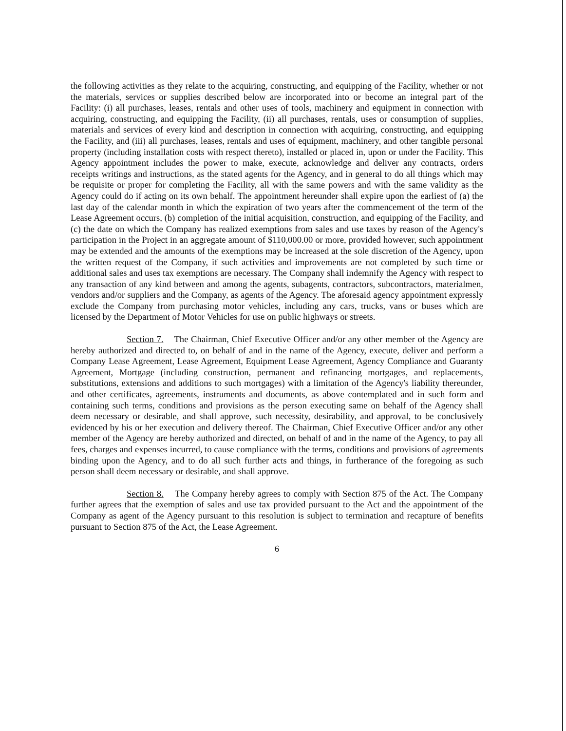the following activities as they relate to the acquiring, constructing, and equipping of the Facility, whether or not the materials, services or supplies described below are incorporated into or become an integral part of the Facility: (i) all purchases, leases, rentals and other uses of tools, machinery and equipment in connection with acquiring, constructing, and equipping the Facility, (ii) all purchases, rentals, uses or consumption of supplies, materials and services of every kind and description in connection with acquiring, constructing, and equipping the Facility, and (iii) all purchases, leases, rentals and uses of equipment, machinery, and other tangible personal property (including installation costs with respect thereto), installed or placed in, upon or under the Facility. This Agency appointment includes the power to make, execute, acknowledge and deliver any contracts, orders receipts writings and instructions, as the stated agents for the Agency, and in general to do all things which may be requisite or proper for completing the Facility, all with the same powers and with the same validity as the Agency could do if acting on its own behalf. The appointment hereunder shall expire upon the earliest of (a) the last day of the calendar month in which the expiration of two years after the commencement of the term of the Lease Agreement occurs, (b) completion of the initial acquisition, construction, and equipping of the Facility, and (c) the date on which the Company has realized exemptions from sales and use taxes by reason of the Agency's participation in the Project in an aggregate amount of $110,000.00 or more, provided however, such appointment may be extended and the amounts of the exemptions may be increased at the sole discretion of the Agency, upon the written request of the Company, if such activities and improvements are not completed by such time or additional sales and uses tax exemptions are necessary. The Company shall indemnify the Agency with respect to any transaction of any kind between and among the agents, subagents, contractors, subcontractors, materialmen, vendors and/or suppliers and the Company, as agents of the Agency. The aforesaid agency appointment expressly exclude the Company from purchasing motor vehicles, including any cars, trucks, vans or buses which are licensed by the Department of Motor Vehicles for use on public highways or streets.
Section 7. The Chairman, Chief Executive Officer and/or any other member of the Agency are hereby authorized and directed to, on behalf of and in the name of the Agency, execute, deliver and perform a Company Lease Agreement, Lease Agreement, Equipment Lease Agreement, Agency Compliance and Guaranty Agreement, Mortgage (including construction, permanent and refinancing mortgages, and replacements, substitutions, extensions and additions to such mortgages) with a limitation of the Agency's liability thereunder, and other certificates, agreements, instruments and documents, as above contemplated and in such form and containing such terms, conditions and provisions as the person executing same on behalf of the Agency shall deem necessary or desirable, and shall approve, such necessity, desirability, and approval, to be conclusively evidenced by his or her execution and delivery thereof. The Chairman, Chief Executive Officer and/or any other member of the Agency are hereby authorized and directed, on behalf of and in the name of the Agency, to pay all fees, charges and expenses incurred, to cause compliance with the terms, conditions and provisions of agreements binding upon the Agency, and to do all such further acts and things, in furtherance of the foregoing as such person shall deem necessary or desirable, and shall approve.
Section 8. The Company hereby agrees to comply with Section 875 of the Act. The Company further agrees that the exemption of sales and use tax provided pursuant to the Act and the appointment of the Company as agent of the Agency pursuant to this resolution is subject to termination and recapture of benefits pursuant to Section 875 of the Act, the Lease Agreement.
6